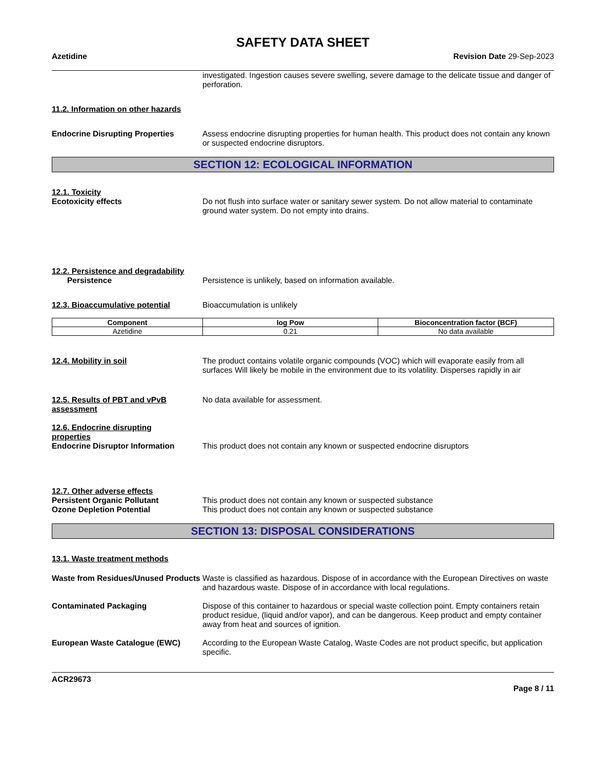SAFETY DATA SHEET
Azetidine Revision Date 29-Sep-2023
investigated. Ingestion causes severe swelling, severe damage to the delicate tissue and danger of perforation.
11.2. Information on other hazards
Endocrine Disrupting Properties Assess endocrine disrupting properties for human health. This product does not contain any known or suspected endocrine disruptors.
SECTION 12: ECOLOGICAL INFORMATION
12.1. Toxicity
Ecotoxicity effects Do not flush into surface water or sanitary sewer system. Do not allow material to contaminate ground water system. Do not empty into drains.
12.2. Persistence and degradability
Persistence Persistence is unlikely, based on information available.
12.3. Bioaccumulative potential Bioaccumulation is unlikely
| Component | log Pow | Bioconcentration factor (BCF) |
| --- | --- | --- |
| Azetidine | 0.21 | No data available |
12.4. Mobility in soil The product contains volatile organic compounds (VOC) which will evaporate easily from all surfaces Will likely be mobile in the environment due to its volatility. Disperses rapidly in air
12.5. Results of PBT and vPvB assessment
No data available for assessment.
12.6. Endocrine disrupting properties
Endocrine Disruptor Information This product does not contain any known or suspected endocrine disruptors
12.7. Other adverse effects
Persistent Organic Pollutant This product does not contain any known or suspected substance
Ozone Depletion Potential This product does not contain any known or suspected substance
SECTION 13: DISPOSAL CONSIDERATIONS
13.1. Waste treatment methods
Waste from Residues/Unused Products
Waste is classified as hazardous. Dispose of in accordance with the European Directives on waste and hazardous waste. Dispose of in accordance with local regulations.
Contaminated Packaging Dispose of this container to hazardous or special waste collection point. Empty containers retain product residue, (liquid and/or vapor), and can be dangerous. Keep product and empty container away from heat and sources of ignition.
European Waste Catalogue (EWC) According to the European Waste Catalog, Waste Codes are not product specific, but application specific.
ACR29673
Page 8 / 11